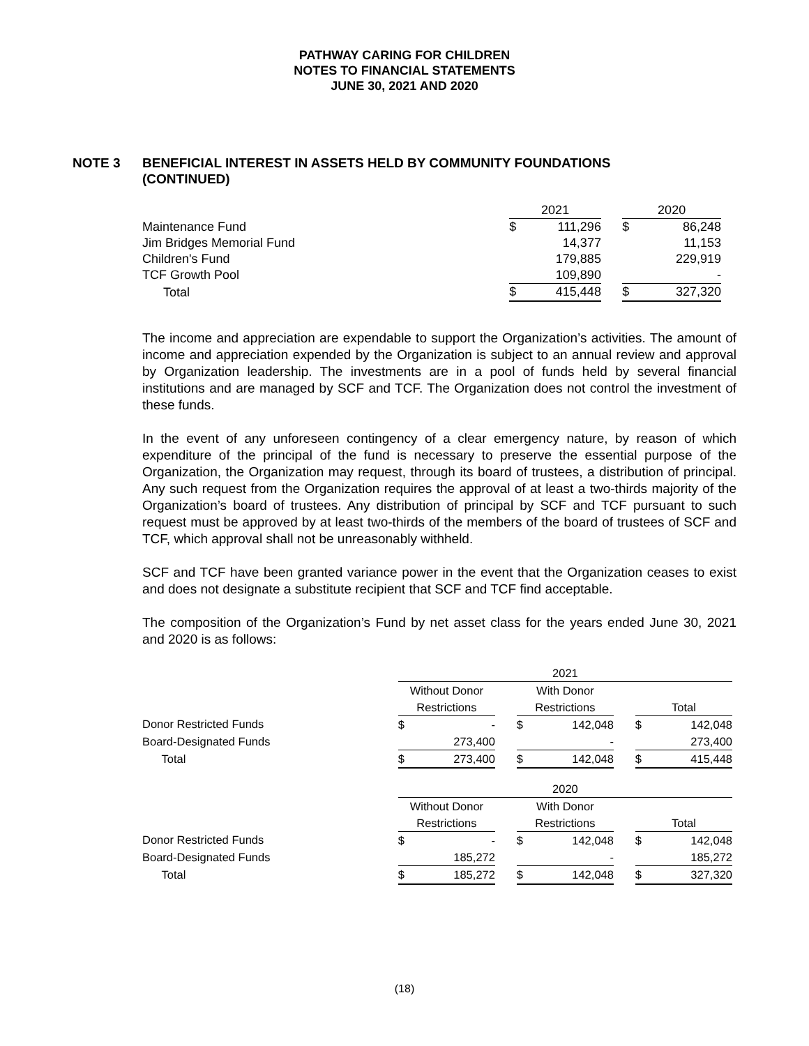PATHWAY CARING FOR CHILDREN
NOTES TO FINANCIAL STATEMENTS
JUNE 30, 2021 AND 2020
NOTE 3 BENEFICIAL INTEREST IN ASSETS HELD BY COMMUNITY FOUNDATIONS
(CONTINUED)
| | 2021 | | | 2020 | |
| Maintenance Fund | $ | 111,296 | | $ | 86,248 |
| Jim Bridges Memorial Fund | | 14,377 | | | 11,153 |
| Children's Fund | | 179,885 | | | 229,919 |
| TCF Growth Pool | | 109,890 | | | - |
| Total | $ | 415,448 | | $ | 327,320 |
The income and appreciation are expendable to support the Organization’s activities. The amount of income and appreciation expended by the Organization is subject to an annual review and approval by Organization leadership. The investments are in a pool of funds held by several financial institutions and are managed by SCF and TCF. The Organization does not control the investment of these funds.
In the event of any unforeseen contingency of a clear emergency nature, by reason of which expenditure of the principal of the fund is necessary to preserve the essential purpose of the Organization, the Organization may request, through its board of trustees, a distribution of principal. Any such request from the Organization requires the approval of at least a two-thirds majority of the Organization’s board of trustees. Any distribution of principal by SCF and TCF pursuant to such request must be approved by at least two-thirds of the members of the board of trustees of SCF and TCF, which approval shall not be unreasonably withheld.
SCF and TCF have been granted variance power in the event that the Organization ceases to exist and does not designate a substitute recipient that SCF and TCF find acceptable.
The composition of the Organization’s Fund by net asset class for the years ended June 30, 2021 and 2020 is as follows:
| | 2021 | | | | | | | |
| | Without Donor | | | With Donor | | | | |
| | Restrictions | | | Restrictions | | | Total | |
| Donor Restricted Funds | $ | - | | $ | 142,048 | | $ | 142,048 |
| Board-Designated Funds | | 273,400 | | | - | | | 273,400 |
| Total | $ | 273,400 | | $ | 142,048 | | $ | 415,448 |
| | 2020 | | | | | | | |
| | Without Donor | | | With Donor | | | | |
| | Restrictions | | | Restrictions | | | Total | |
| Donor Restricted Funds | $ | - | | $ | 142,048 | | $ | 142,048 |
| Board-Designated Funds | | 185,272 | | | - | | | 185,272 |
| Total | $ | 185,272 | | $ | 142,048 | | $ | 327,320 |
(18)